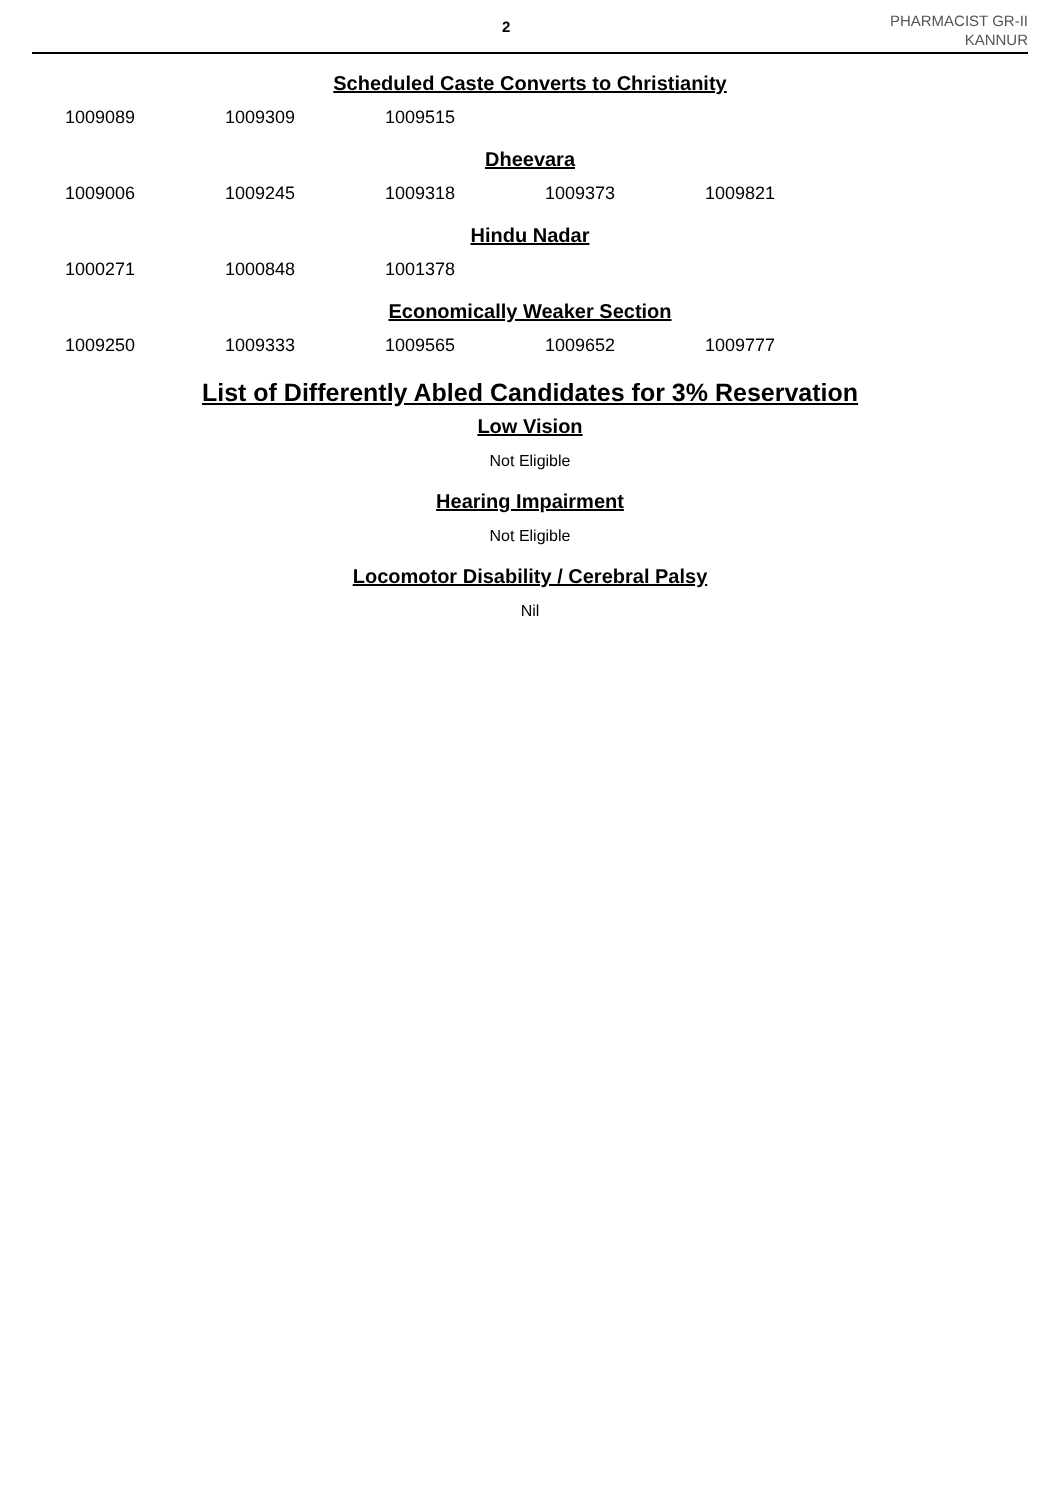2
PHARMACIST GR-II
KANNUR
Scheduled Caste Converts to Christianity
| 1009089 | 1009309 | 1009515 |
Dheevara
| 1009006 | 1009245 | 1009318 | 1009373 | 1009821 |
Hindu Nadar
| 1000271 | 1000848 | 1001378 |
Economically Weaker Section
| 1009250 | 1009333 | 1009565 | 1009652 | 1009777 |
List of Differently Abled Candidates for 3% Reservation
Low Vision
Not Eligible
Hearing Impairment
Not Eligible
Locomotor Disability / Cerebral Palsy
Nil